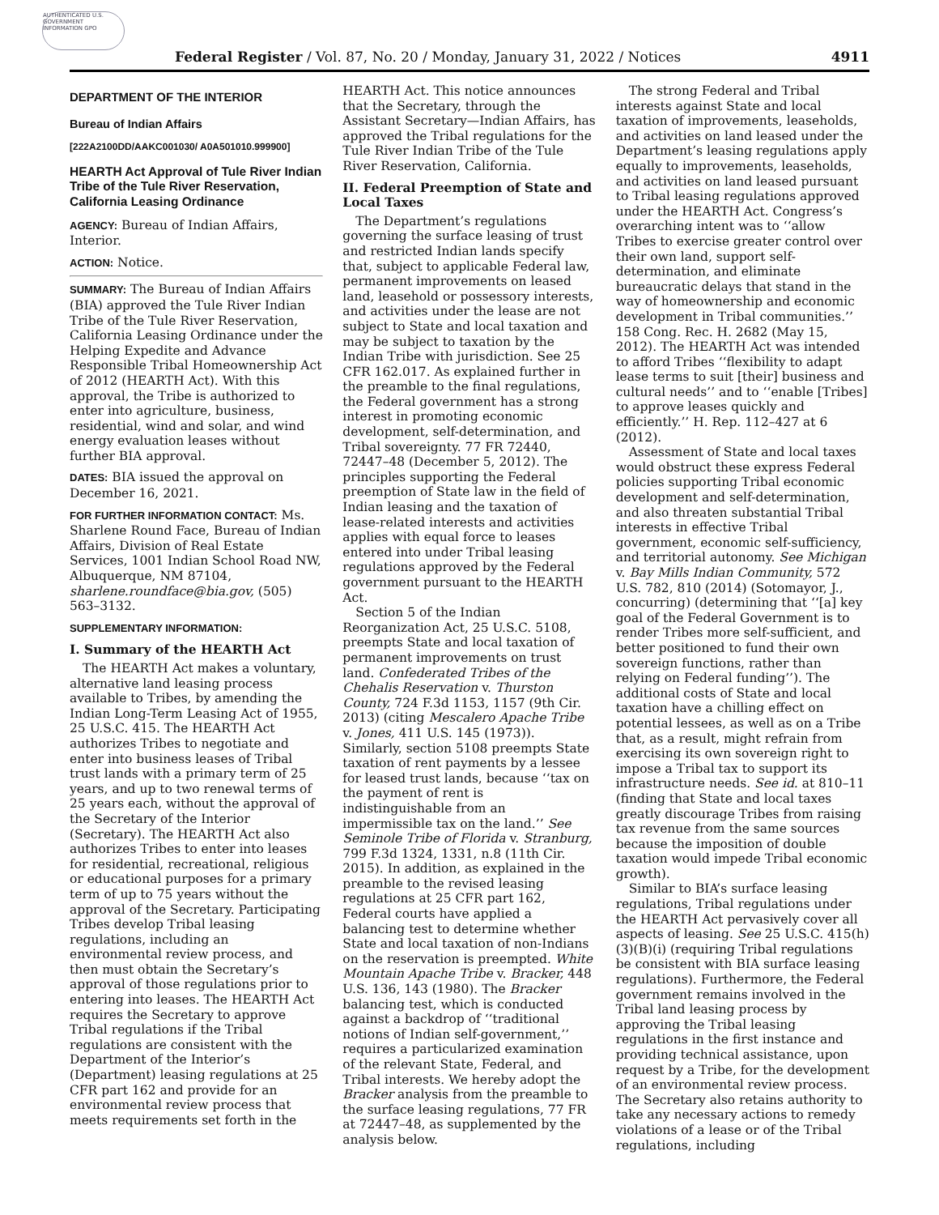AUTHENTICATED U.S. GOVERNMENT INFORMATION GPO
Federal Register / Vol. 87, No. 20 / Monday, January 31, 2022 / Notices 4911
DEPARTMENT OF THE INTERIOR
Bureau of Indian Affairs
[222A2100DD/AAKC001030/ A0A501010.999900]
HEARTH Act Approval of Tule River Indian Tribe of the Tule River Reservation, California Leasing Ordinance
AGENCY: Bureau of Indian Affairs, Interior.
ACTION: Notice.
SUMMARY: The Bureau of Indian Affairs (BIA) approved the Tule River Indian Tribe of the Tule River Reservation, California Leasing Ordinance under the Helping Expedite and Advance Responsible Tribal Homeownership Act of 2012 (HEARTH Act). With this approval, the Tribe is authorized to enter into agriculture, business, residential, wind and solar, and wind energy evaluation leases without further BIA approval.
DATES: BIA issued the approval on December 16, 2021.
FOR FURTHER INFORMATION CONTACT: Ms. Sharlene Round Face, Bureau of Indian Affairs, Division of Real Estate Services, 1001 Indian School Road NW, Albuquerque, NM 87104, sharlene.roundface@bia.gov, (505) 563–3132.
SUPPLEMENTARY INFORMATION:
I. Summary of the HEARTH Act
The HEARTH Act makes a voluntary, alternative land leasing process available to Tribes, by amending the Indian Long-Term Leasing Act of 1955, 25 U.S.C. 415. The HEARTH Act authorizes Tribes to negotiate and enter into business leases of Tribal trust lands with a primary term of 25 years, and up to two renewal terms of 25 years each, without the approval of the Secretary of the Interior (Secretary). The HEARTH Act also authorizes Tribes to enter into leases for residential, recreational, religious or educational purposes for a primary term of up to 75 years without the approval of the Secretary. Participating Tribes develop Tribal leasing regulations, including an environmental review process, and then must obtain the Secretary’s approval of those regulations prior to entering into leases. The HEARTH Act requires the Secretary to approve Tribal regulations if the Tribal regulations are consistent with the Department of the Interior’s (Department) leasing regulations at 25 CFR part 162 and provide for an environmental review process that meets requirements set forth in the
HEARTH Act. This notice announces that the Secretary, through the Assistant Secretary—Indian Affairs, has approved the Tribal regulations for the Tule River Indian Tribe of the Tule River Reservation, California.
II. Federal Preemption of State and Local Taxes
The Department’s regulations governing the surface leasing of trust and restricted Indian lands specify that, subject to applicable Federal law, permanent improvements on leased land, leasehold or possessory interests, and activities under the lease are not subject to State and local taxation and may be subject to taxation by the Indian Tribe with jurisdiction. See 25 CFR 162.017. As explained further in the preamble to the final regulations, the Federal government has a strong interest in promoting economic development, self-determination, and Tribal sovereignty. 77 FR 72440, 72447–48 (December 5, 2012). The principles supporting the Federal preemption of State law in the field of Indian leasing and the taxation of lease-related interests and activities applies with equal force to leases entered into under Tribal leasing regulations approved by the Federal government pursuant to the HEARTH Act.
Section 5 of the Indian Reorganization Act, 25 U.S.C. 5108, preempts State and local taxation of permanent improvements on trust land. Confederated Tribes of the Chehalis Reservation v. Thurston County, 724 F.3d 1153, 1157 (9th Cir. 2013) (citing Mescalero Apache Tribe v. Jones, 411 U.S. 145 (1973)). Similarly, section 5108 preempts State taxation of rent payments by a lessee for leased trust lands, because ‘‘tax on the payment of rent is indistinguishable from an impermissible tax on the land.’’ See Seminole Tribe of Florida v. Stranburg, 799 F.3d 1324, 1331, n.8 (11th Cir. 2015). In addition, as explained in the preamble to the revised leasing regulations at 25 CFR part 162, Federal courts have applied a balancing test to determine whether State and local taxation of non-Indians on the reservation is preempted. White Mountain Apache Tribe v. Bracker, 448 U.S. 136, 143 (1980). The Bracker balancing test, which is conducted against a backdrop of ‘‘traditional notions of Indian self-government,’’ requires a particularized examination of the relevant State, Federal, and Tribal interests. We hereby adopt the Bracker analysis from the preamble to the surface leasing regulations, 77 FR at 72447–48, as supplemented by the analysis below.
The strong Federal and Tribal interests against State and local taxation of improvements, leaseholds, and activities on land leased under the Department’s leasing regulations apply equally to improvements, leaseholds, and activities on land leased pursuant to Tribal leasing regulations approved under the HEARTH Act. Congress’s overarching intent was to ‘‘allow Tribes to exercise greater control over their own land, support self-determination, and eliminate bureaucratic delays that stand in the way of homeownership and economic development in Tribal communities.’’ 158 Cong. Rec. H. 2682 (May 15, 2012). The HEARTH Act was intended to afford Tribes ‘‘flexibility to adapt lease terms to suit [their] business and cultural needs’’ and to ‘‘enable [Tribes] to approve leases quickly and efficiently.’’ H. Rep. 112–427 at 6 (2012).
Assessment of State and local taxes would obstruct these express Federal policies supporting Tribal economic development and self-determination, and also threaten substantial Tribal interests in effective Tribal government, economic self-sufficiency, and territorial autonomy. See Michigan v. Bay Mills Indian Community, 572 U.S. 782, 810 (2014) (Sotomayor, J., concurring) (determining that ‘‘[a] key goal of the Federal Government is to render Tribes more self-sufficient, and better positioned to fund their own sovereign functions, rather than relying on Federal funding’’). The additional costs of State and local taxation have a chilling effect on potential lessees, as well as on a Tribe that, as a result, might refrain from exercising its own sovereign right to impose a Tribal tax to support its infrastructure needs. See id. at 810–11 (finding that State and local taxes greatly discourage Tribes from raising tax revenue from the same sources because the imposition of double taxation would impede Tribal economic growth).
Similar to BIA’s surface leasing regulations, Tribal regulations under the HEARTH Act pervasively cover all aspects of leasing. See 25 U.S.C. 415(h)(3)(B)(i) (requiring Tribal regulations be consistent with BIA surface leasing regulations). Furthermore, the Federal government remains involved in the Tribal land leasing process by approving the Tribal leasing regulations in the first instance and providing technical assistance, upon request by a Tribe, for the development of an environmental review process. The Secretary also retains authority to take any necessary actions to remedy violations of a lease or of the Tribal regulations, including